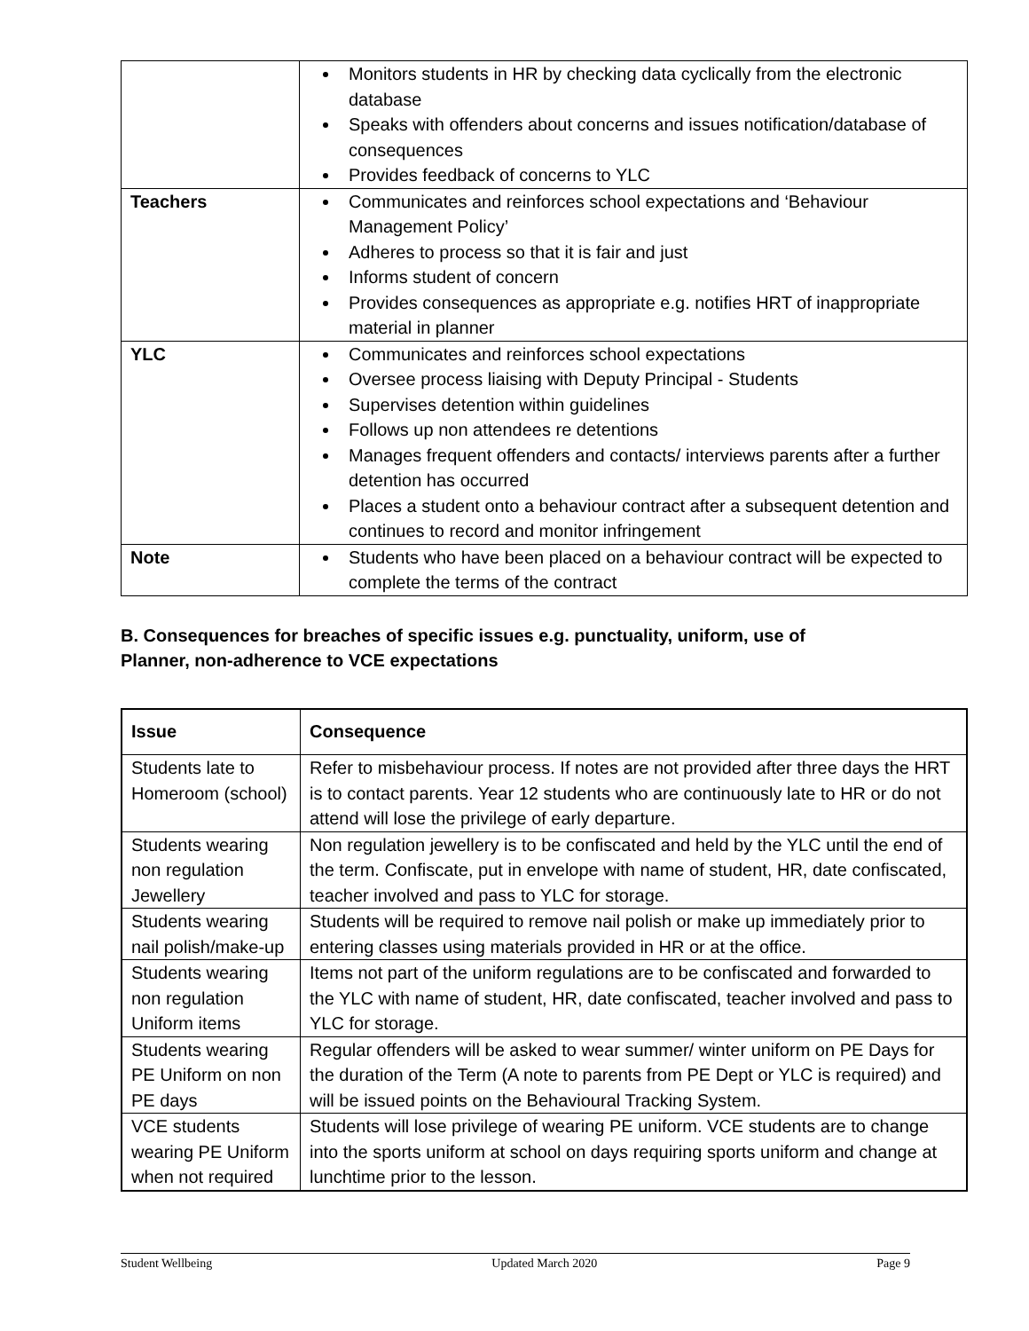| | Monitors students in HR by checking data cyclically from the electronic database Speaks with offenders about concerns and issues notification/database of consequences Provides feedback of concerns to YLC |
| Teachers | Communicates and reinforces school expectations and ‘Behaviour Management Policy’ Adheres to process so that it is fair and just Informs student of concern Provides consequences as appropriate e.g. notifies HRT of inappropriate material in planner |
| YLC | Communicates and reinforces school expectations Oversee process liaising with Deputy Principal - Students Supervises detention within guidelines Follows up non attendees re detentions Manages frequent offenders and contacts/ interviews parents after a further detention has occurred Places a student onto a behaviour contract after a subsequent detention and continues to record and monitor infringement |
| Note | Students who have been placed on a behaviour contract will be expected to complete the terms of the contract |
B. Consequences for breaches of specific issues e.g. punctuality, uniform, use of
Planner, non-adherence to VCE expectations
| Issue | Consequence |
| --- | --- |
| Students late to Homeroom (school) | Refer to misbehaviour process. If notes are not provided after three days the HRT is to contact parents. Year 12 students who are continuously late to HR or do not attend will lose the privilege of early departure. |
| Students wearing non regulation Jewellery | Non regulation jewellery is to be confiscated and held by the YLC until the end of the term. Confiscate, put in envelope with name of student, HR, date confiscated, teacher involved and pass to YLC for storage. |
| Students wearing nail polish/make-up | Students will be required to remove nail polish or make up immediately prior to entering classes using materials provided in HR or at the office. |
| Students wearing non regulation Uniform items | Items not part of the uniform regulations are to be confiscated and forwarded to the YLC with name of student, HR, date confiscated, teacher involved and pass to YLC for storage. |
| Students wearing PE Uniform on non PE days | Regular offenders will be asked to wear summer/ winter uniform on PE Days for the duration of the Term (A note to parents from PE Dept or YLC is required) and will be issued points on the Behavioural Tracking System. |
| VCE students wearing PE Uniform when not required | Students will lose privilege of wearing PE uniform. VCE students are to change into the sports uniform at school on days requiring sports uniform and change at lunchtime prior to the lesson. |
Student Wellbeing Updated March 2020 Page 9